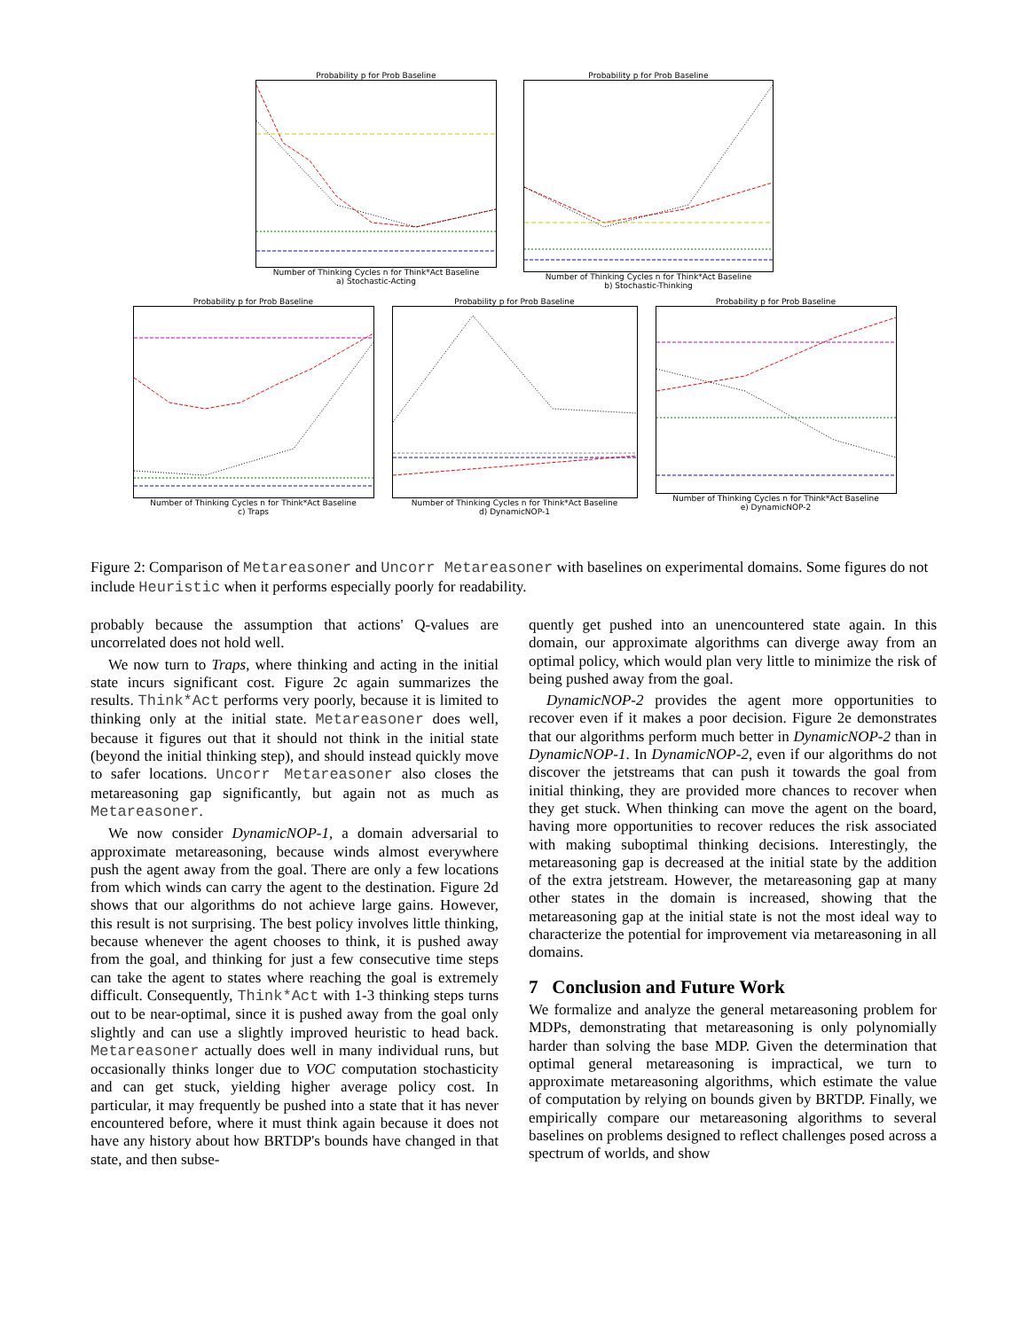Probability p for Prob Baseline
Number of Thinking Cycles n for Think*Act Baseline
a) Stochastic-Acting
Probability p for Prob Baseline
Number of Thinking Cycles n for Think*Act Baseline
b) Stochastic-Thinking
Probability p for Prob Baseline
Number of Thinking Cycles n for Think*Act Baseline
c) Traps
Probability p for Prob Baseline
Number of Thinking Cycles n for Think*Act Baseline
d) DynamicNOP-1
Probability p for Prob Baseline
Number of Thinking Cycles n for Think*Act Baseline
e) DynamicNOP-2
Figure 2: Comparison of Metareasoner and Uncorr Metareasoner with baselines on experimental domains. Some figures do not include Heuristic when it performs especially poorly for readability.
probably because the assumption that actions' Q-values are uncorrelated does not hold well.
We now turn to Traps, where thinking and acting in the initial state incurs significant cost. Figure 2c again summarizes the results. Think*Act performs very poorly, because it is limited to thinking only at the initial state. Metareasoner does well, because it figures out that it should not think in the initial state (beyond the initial thinking step), and should instead quickly move to safer locations. Uncorr Metareasoner also closes the metareasoning gap significantly, but again not as much as Metareasoner.
We now consider DynamicNOP-1, a domain adversarial to approximate metareasoning, because winds almost everywhere push the agent away from the goal. There are only a few locations from which winds can carry the agent to the destination. Figure 2d shows that our algorithms do not achieve large gains. However, this result is not surprising. The best policy involves little thinking, because whenever the agent chooses to think, it is pushed away from the goal, and thinking for just a few consecutive time steps can take the agent to states where reaching the goal is extremely difficult. Consequently, Think*Act with 1-3 thinking steps turns out to be near-optimal, since it is pushed away from the goal only slightly and can use a slightly improved heuristic to head back. Metareasoner actually does well in many individual runs, but occasionally thinks longer due to VOC computation stochasticity and can get stuck, yielding higher average policy cost. In particular, it may frequently be pushed into a state that it has never encountered before, where it must think again because it does not have any history about how BRTDP's bounds have changed in that state, and then subse-
quently get pushed into an unencountered state again. In this domain, our approximate algorithms can diverge away from an optimal policy, which would plan very little to minimize the risk of being pushed away from the goal.
DynamicNOP-2 provides the agent more opportunities to recover even if it makes a poor decision. Figure 2e demonstrates that our algorithms perform much better in DynamicNOP-2 than in DynamicNOP-1. In DynamicNOP-2, even if our algorithms do not discover the jetstreams that can push it towards the goal from initial thinking, they are provided more chances to recover when they get stuck. When thinking can move the agent on the board, having more opportunities to recover reduces the risk associated with making suboptimal thinking decisions. Interestingly, the metareasoning gap is decreased at the initial state by the addition of the extra jetstream. However, the metareasoning gap at many other states in the domain is increased, showing that the metareasoning gap at the initial state is not the most ideal way to characterize the potential for improvement via metareasoning in all domains.
7 Conclusion and Future Work
We formalize and analyze the general metareasoning problem for MDPs, demonstrating that metareasoning is only polynomially harder than solving the base MDP. Given the determination that optimal general metareasoning is impractical, we turn to approximate metareasoning algorithms, which estimate the value of computation by relying on bounds given by BRTDP. Finally, we empirically compare our metareasoning algorithms to several baselines on problems designed to reflect challenges posed across a spectrum of worlds, and show